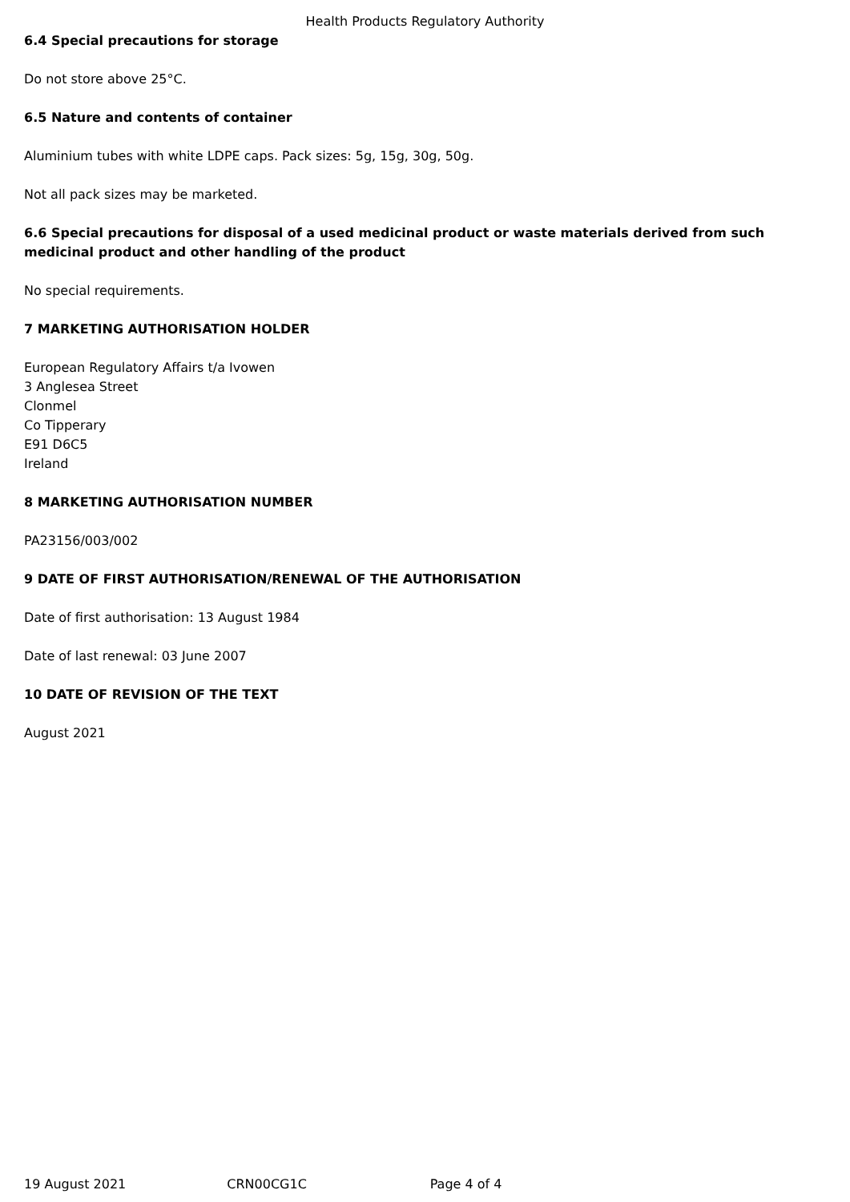Health Products Regulatory Authority
6.4 Special precautions for storage
Do not store above 25°C.
6.5 Nature and contents of container
Aluminium tubes with white LDPE caps. Pack sizes: 5g, 15g, 30g, 50g.
Not all pack sizes may be marketed.
6.6 Special precautions for disposal of a used medicinal product or waste materials derived from such medicinal product and other handling of the product
No special requirements.
7 MARKETING AUTHORISATION HOLDER
European Regulatory Affairs t/a Ivowen
3 Anglesea Street
Clonmel
Co Tipperary
E91 D6C5
Ireland
8 MARKETING AUTHORISATION NUMBER
PA23156/003/002
9 DATE OF FIRST AUTHORISATION/RENEWAL OF THE AUTHORISATION
Date of first authorisation: 13 August 1984
Date of last renewal: 03 June 2007
10 DATE OF REVISION OF THE TEXT
August 2021
19 August 2021 CRN00CG1C Page 4 of 4